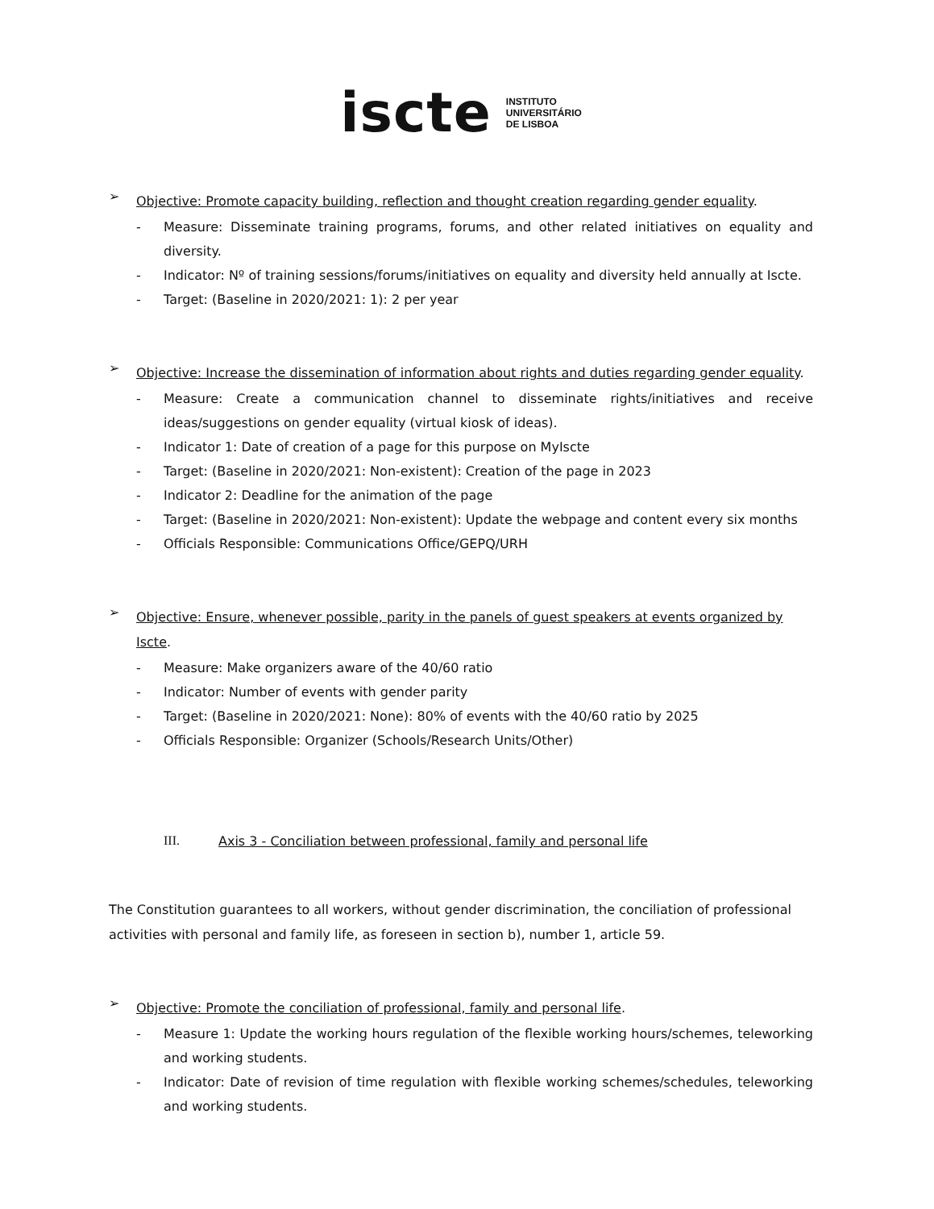iscte
INSTITUTO
UNIVERSITÁRIO
DE LISBOA
➢
Objective: Promote capacity building, reflection and thought creation regarding gender equality.
- Measure: Disseminate training programs, forums, and other related initiatives on equality and diversity.
- Indicator: Nº of training sessions/forums/initiatives on equality and diversity held annually at Iscte.
- Target: (Baseline in 2020/2021: 1): 2 per year
➢
Objective: Increase the dissemination of information about rights and duties regarding gender equality.
- Measure: Create a communication channel to disseminate rights/initiatives and receive ideas/suggestions on gender equality (virtual kiosk of ideas).
- Indicator 1: Date of creation of a page for this purpose on MyIscte
- Target: (Baseline in 2020/2021: Non-existent): Creation of the page in 2023
- Indicator 2: Deadline for the animation of the page
- Target: (Baseline in 2020/2021: Non-existent): Update the webpage and content every six months
- Officials Responsible: Communications Office/GEPQ/URH
➢
Objective: Ensure, whenever possible, parity in the panels of guest speakers at events organized by Iscte.
- Measure: Make organizers aware of the 40/60 ratio
- Indicator: Number of events with gender parity
- Target: (Baseline in 2020/2021: None): 80% of events with the 40/60 ratio by 2025
- Officials Responsible: Organizer (Schools/Research Units/Other)
III. Axis 3 - Conciliation between professional, family and personal life
The Constitution guarantees to all workers, without gender discrimination, the conciliation of professional activities with personal and family life, as foreseen in section b), number 1, article 59.
➢
Objective: Promote the conciliation of professional, family and personal life.
- Measure 1: Update the working hours regulation of the flexible working hours/schemes, teleworking and working students.
- Indicator: Date of revision of time regulation with flexible working schemes/schedules, teleworking and working students.